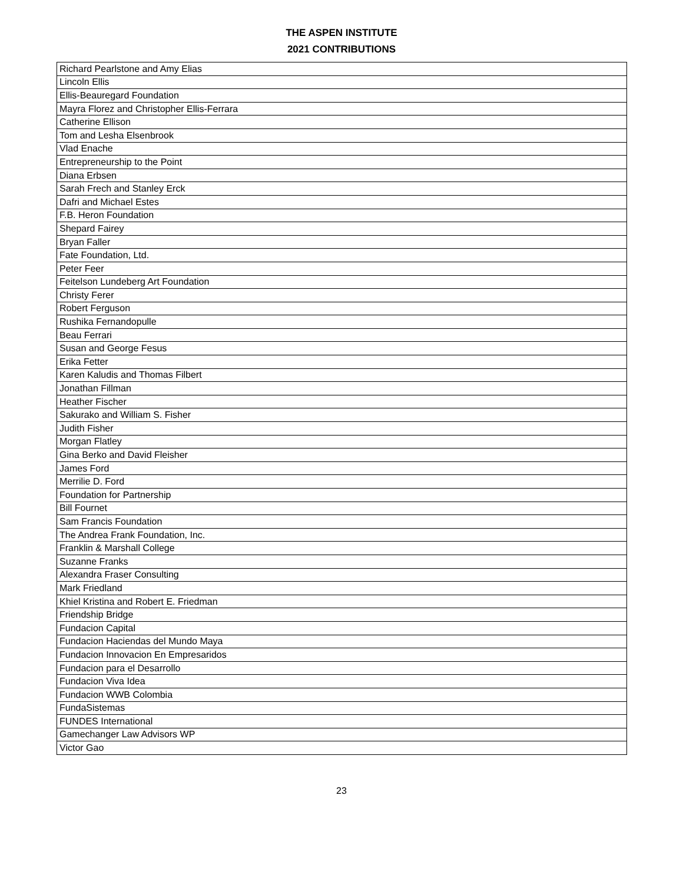THE ASPEN INSTITUTE
2021 CONTRIBUTIONS
| Richard Pearlstone and Amy Elias |
| Lincoln Ellis |
| Ellis-Beauregard Foundation |
| Mayra Florez and Christopher Ellis-Ferrara |
| Catherine Ellison |
| Tom and Lesha Elsenbrook |
| Vlad Enache |
| Entrepreneurship to the Point |
| Diana Erbsen |
| Sarah Frech and Stanley Erck |
| Dafri and Michael Estes |
| F.B. Heron Foundation |
| Shepard Fairey |
| Bryan Faller |
| Fate Foundation, Ltd. |
| Peter Feer |
| Feitelson Lundeberg Art Foundation |
| Christy Ferer |
| Robert Ferguson |
| Rushika Fernandopulle |
| Beau Ferrari |
| Susan and George Fesus |
| Erika Fetter |
| Karen Kaludis and Thomas Filbert |
| Jonathan Fillman |
| Heather Fischer |
| Sakurako and William S. Fisher |
| Judith Fisher |
| Morgan Flatley |
| Gina Berko and David Fleisher |
| James Ford |
| Merrilie D. Ford |
| Foundation for Partnership |
| Bill Fournet |
| Sam Francis Foundation |
| The Andrea Frank Foundation, Inc. |
| Franklin & Marshall College |
| Suzanne Franks |
| Alexandra Fraser Consulting |
| Mark Friedland |
| Khiel Kristina and Robert E. Friedman |
| Friendship Bridge |
| Fundacion Capital |
| Fundacion Haciendas del Mundo Maya |
| Fundacion Innovacion En Empresaridos |
| Fundacion para el Desarrollo |
| Fundacion Viva Idea |
| Fundacion WWB Colombia |
| FundaSistemas |
| FUNDES International |
| Gamechanger Law Advisors WP |
| Victor Gao |
23